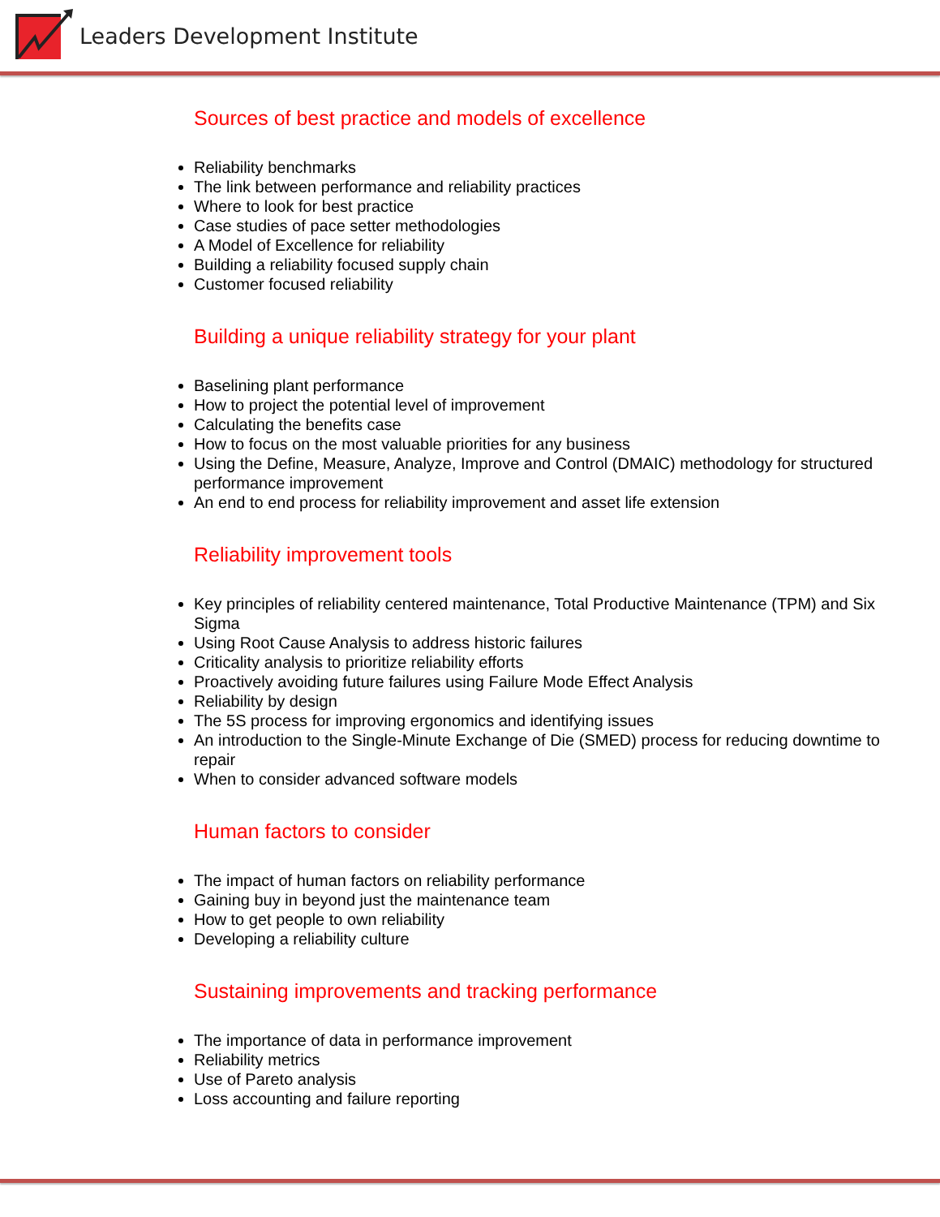Leaders Development Institute
Sources of best practice and models of excellence
Reliability benchmarks
The link between performance and reliability practices
Where to look for best practice
Case studies of pace setter methodologies
A Model of Excellence for reliability
Building a reliability focused supply chain
Customer focused reliability
Building a unique reliability strategy for your plant
Baselining plant performance
How to project the potential level of improvement
Calculating the benefits case
How to focus on the most valuable priorities for any business
Using the Define, Measure, Analyze, Improve and Control (DMAIC) methodology for structured performance improvement
An end to end process for reliability improvement and asset life extension
Reliability improvement tools
Key principles of reliability centered maintenance, Total Productive Maintenance (TPM) and Six Sigma
Using Root Cause Analysis to address historic failures
Criticality analysis to prioritize reliability efforts
Proactively avoiding future failures using Failure Mode Effect Analysis
Reliability by design
The 5S process for improving ergonomics and identifying issues
An introduction to the Single-Minute Exchange of Die (SMED) process for reducing downtime to repair
When to consider advanced software models
Human factors to consider
The impact of human factors on reliability performance
Gaining buy in beyond just the maintenance team
How to get people to own reliability
Developing a reliability culture
Sustaining improvements and tracking performance
The importance of data in performance improvement
Reliability metrics
Use of Pareto analysis
Loss accounting and failure reporting